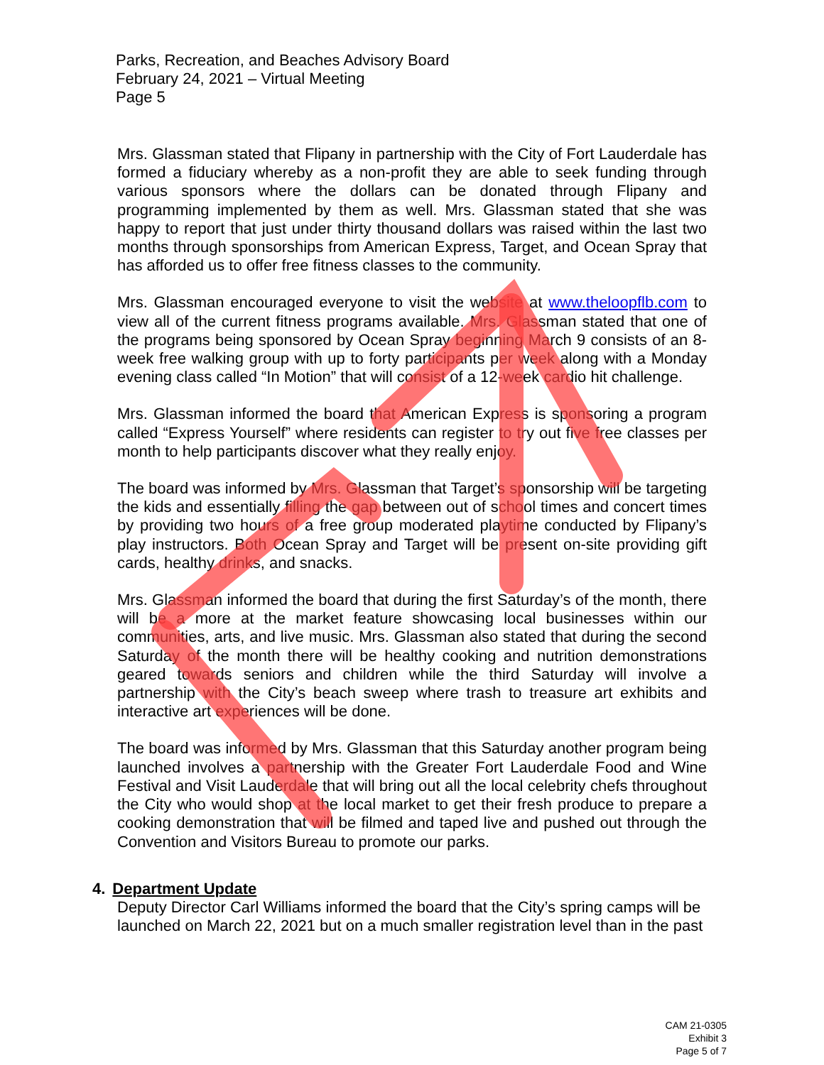Parks, Recreation, and Beaches Advisory Board
February 24, 2021 – Virtual Meeting
Page 5
Mrs. Glassman stated that Flipany in partnership with the City of Fort Lauderdale has formed a fiduciary whereby as a non-profit they are able to seek funding through various sponsors where the dollars can be donated through Flipany and programming implemented by them as well. Mrs. Glassman stated that she was happy to report that just under thirty thousand dollars was raised within the last two months through sponsorships from American Express, Target, and Ocean Spray that has afforded us to offer free fitness classes to the community.
Mrs. Glassman encouraged everyone to visit the website at www.theloopflb.com to view all of the current fitness programs available. Mrs. Glassman stated that one of the programs being sponsored by Ocean Spray beginning March 9 consists of an 8-week free walking group with up to forty participants per week along with a Monday evening class called “In Motion” that will consist of a 12-week cardio hit challenge.
Mrs. Glassman informed the board that American Express is sponsoring a program called “Express Yourself” where residents can register to try out five free classes per month to help participants discover what they really enjoy.
The board was informed by Mrs. Glassman that Target’s sponsorship will be targeting the kids and essentially filling the gap between out of school times and concert times by providing two hours of a free group moderated playtime conducted by Flipany’s play instructors. Both Ocean Spray and Target will be present on-site providing gift cards, healthy drinks, and snacks.
Mrs. Glassman informed the board that during the first Saturday’s of the month, there will be a more at the market feature showcasing local businesses within our communities, arts, and live music. Mrs. Glassman also stated that during the second Saturday of the month there will be healthy cooking and nutrition demonstrations geared towards seniors and children while the third Saturday will involve a partnership with the City’s beach sweep where trash to treasure art exhibits and interactive art experiences will be done.
The board was informed by Mrs. Glassman that this Saturday another program being launched involves a partnership with the Greater Fort Lauderdale Food and Wine Festival and Visit Lauderdale that will bring out all the local celebrity chefs throughout the City who would shop at the local market to get their fresh produce to prepare a cooking demonstration that will be filmed and taped live and pushed out through the Convention and Visitors Bureau to promote our parks.
4. Department Update
Deputy Director Carl Williams informed the board that the City’s spring camps will be launched on March 22, 2021 but on a much smaller registration level than in the past
CAM 21-0305
Exhibit 3
Page 5 of 7